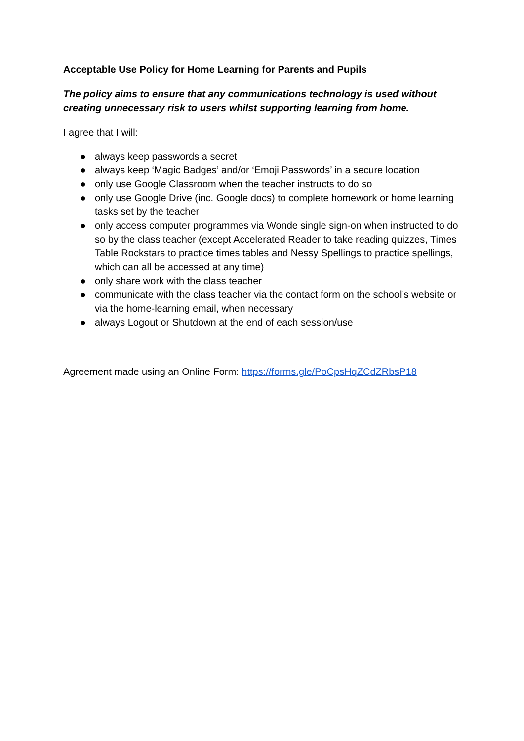Acceptable Use Policy for Home Learning for Parents and Pupils
The policy aims to ensure that any communications technology is used without creating unnecessary risk to users whilst supporting learning from home.
I agree that I will:
● always keep passwords a secret
● always keep ‘Magic Badges’ and/or ‘Emoji Passwords’ in a secure location
● only use Google Classroom when the teacher instructs to do so
● only use Google Drive (inc. Google docs) to complete homework or home learning tasks set by the teacher
● only access computer programmes via Wonde single sign-on when instructed to do so by the class teacher (except Accelerated Reader to take reading quizzes, Times Table Rockstars to practice times tables and Nessy Spellings to practice spellings, which can all be accessed at any time)
● only share work with the class teacher
● communicate with the class teacher via the contact form on the school’s website or via the home-learning email, when necessary
● always Logout or Shutdown at the end of each session/use
Agreement made using an Online Form: https://forms.gle/PoCpsHqZCdZRbsP18